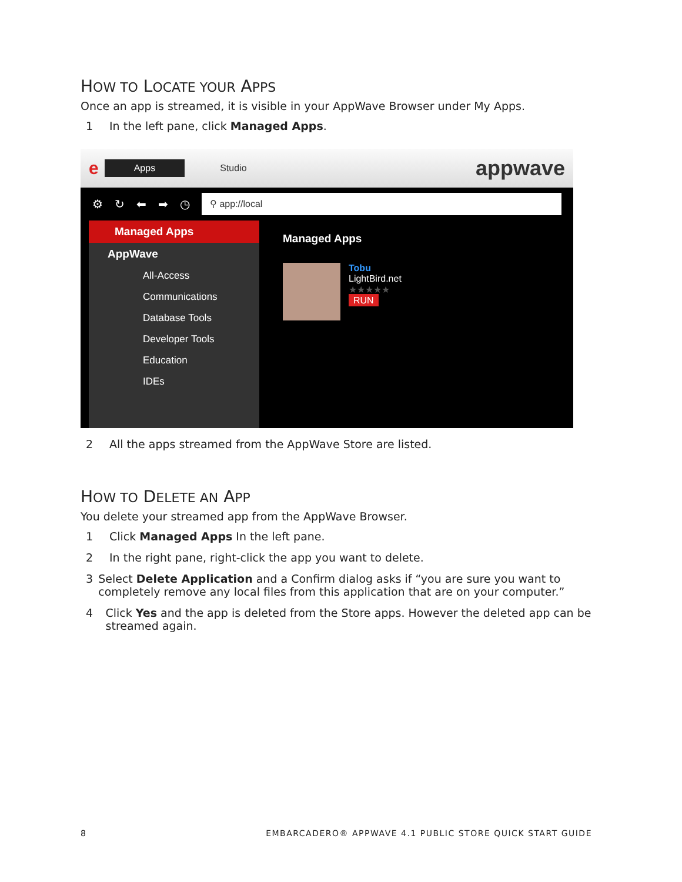HOW TO LOCATE YOUR APPS
Once an app is streamed, it is visible in your AppWave Browser under My Apps.
1 In the left pane, click Managed Apps.
e Apps Studio appwave
⚙ ↻ ⬅ ➡ ◷
⚲ app://local
Managed Apps
AppWave
All-Access
Communications
Database Tools
Developer Tools
Education
IDEs
Managed Apps
Tobu
LightBird.net
★★★★★
RUN
2 All the apps streamed from the AppWave Store are listed.
HOW TO DELETE AN APP
You delete your streamed app from the AppWave Browser.
1 Click Managed Apps In the left pane.
2 In the right pane, right-click the app you want to delete.
3 Select Delete Application and a Confirm dialog asks if “you are sure you want to completely remove any local files from this application that are on your computer.”
4 Click Yes and the app is deleted from the Store apps. However the deleted app can be streamed again.
8 EMBARCADERO® APPWAVE 4.1 PUBLIC STORE QUICK START GUIDE